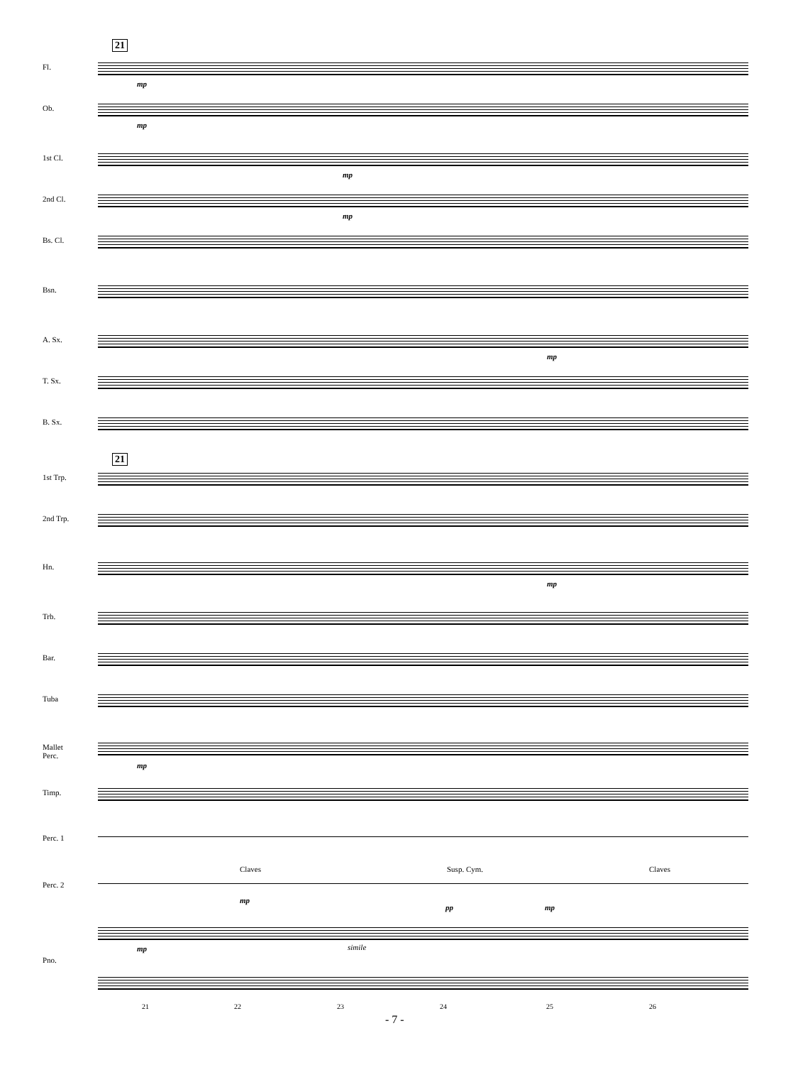21
Fl.
mp
Ob.
mp
1st Cl.
mp
2nd Cl.
mp
Bs. Cl.
Bsn.
A. Sx.
mp
T. Sx.
B. Sx.
21
1st Trp.
2nd Trp.
Hn.
mp
Trb.
Bar.
Tuba
Mallet
Perc.
mp
Timp.
Perc. 1
Claves Susp. Cym. Claves
Perc. 2
mp
pp mp
Pno.
mp simile
21 22 23 24 25 26
- 7 -